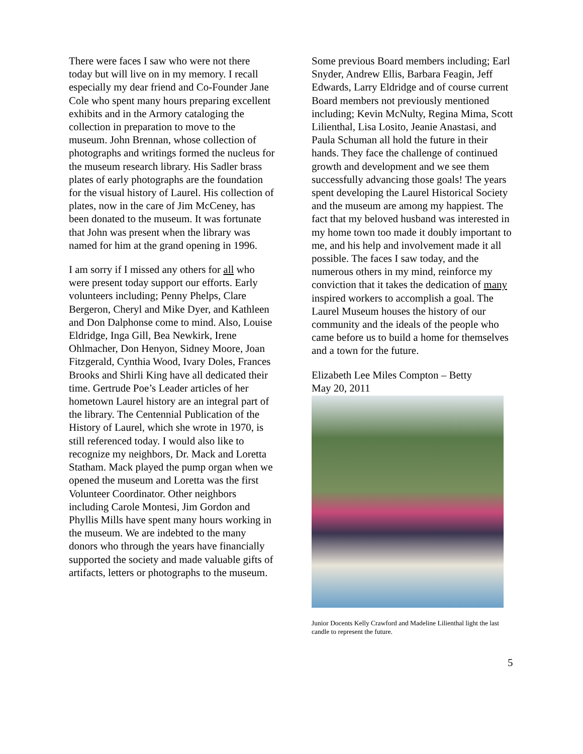There were faces I saw who were not there today but will live on in my memory. I recall especially my dear friend and Co-Founder Jane Cole who spent many hours preparing excellent exhibits and in the Armory cataloging the collection in preparation to move to the museum. John Brennan, whose collection of photographs and writings formed the nucleus for the museum research library. His Sadler brass plates of early photographs are the foundation for the visual history of Laurel. His collection of plates, now in the care of Jim McCeney, has been donated to the museum. It was fortunate that John was present when the library was named for him at the grand opening in 1996.
I am sorry if I missed any others for all who were present today support our efforts. Early volunteers including; Penny Phelps, Clare Bergeron, Cheryl and Mike Dyer, and Kathleen and Don Dalphonse come to mind. Also, Louise Eldridge, Inga Gill, Bea Newkirk, Irene Ohlmacher, Don Henyon, Sidney Moore, Joan Fitzgerald, Cynthia Wood, Ivary Doles, Frances Brooks and Shirli King have all dedicated their time. Gertrude Poe’s Leader articles of her hometown Laurel history are an integral part of the library. The Centennial Publication of the History of Laurel, which she wrote in 1970, is still referenced today. I would also like to recognize my neighbors, Dr. Mack and Loretta Statham. Mack played the pump organ when we opened the museum and Loretta was the first Volunteer Coordinator. Other neighbors including Carole Montesi, Jim Gordon and Phyllis Mills have spent many hours working in the museum. We are indebted to the many donors who through the years have financially supported the society and made valuable gifts of artifacts, letters or photographs to the museum.
Some previous Board members including; Earl Snyder, Andrew Ellis, Barbara Feagin, Jeff Edwards, Larry Eldridge and of course current Board members not previously mentioned including; Kevin McNulty, Regina Mima, Scott Lilienthal, Lisa Losito, Jeanie Anastasi, and Paula Schuman all hold the future in their hands. They face the challenge of continued growth and development and we see them successfully advancing those goals! The years spent developing the Laurel Historical Society and the museum are among my happiest. The fact that my beloved husband was interested in my home town too made it doubly important to me, and his help and involvement made it all possible. The faces I saw today, and the numerous others in my mind, reinforce my conviction that it takes the dedication of many inspired workers to accomplish a goal. The Laurel Museum houses the history of our community and the ideals of the people who came before us to build a home for themselves and a town for the future.
Elizabeth Lee Miles Compton – Betty
May 20, 2011
Junior Docents Kelly Crawford and Madeline Lilienthal light the last candle to represent the future.
5